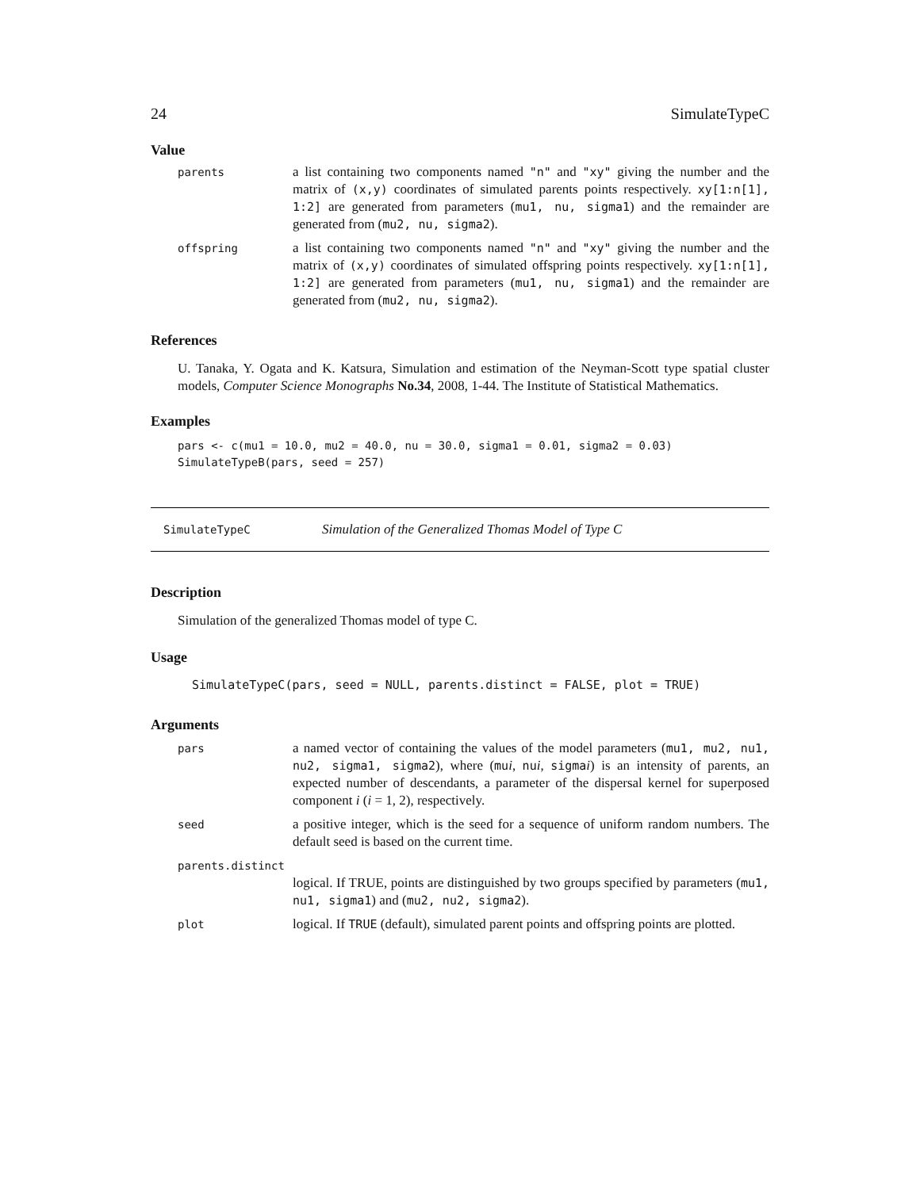24 SimulateTypeC
Value
| parents | a list containing two components named "n" and "xy" giving the number and the matrix of (x,y) coordinates of simulated parents points respectively. xy[1:n[1], 1:2] are generated from parameters ( mu1, nu, sigma1 ) and the remainder are generated from ( mu2, nu, sigma2 ). |
| offspring | a list containing two components named "n" and "xy" giving the number and the matrix of (x,y) coordinates of simulated offspring points respectively. xy[1:n[1], 1:2] are generated from parameters ( mu1, nu, sigma1 ) and the remainder are generated from ( mu2, nu, sigma2 ). |
References
U. Tanaka, Y. Ogata and K. Katsura, Simulation and estimation of the Neyman-Scott type spatial cluster models, Computer Science Monographs No.34, 2008, 1-44. The Institute of Statistical Mathematics.
Examples
pars <- c(mu1 = 10.0, mu2 = 40.0, nu = 30.0, sigma1 = 0.01, sigma2 = 0.03)
SimulateTypeB(pars, seed = 257)
SimulateTypeC Simulation of the Generalized Thomas Model of Type C
Description
Simulation of the generalized Thomas model of type C.
Usage
SimulateTypeC(pars, seed = NULL, parents.distinct = FALSE, plot = TRUE)
Arguments
| pars | a named vector of containing the values of the model parameters ( mu1, mu2, nu1, nu2, sigma1, sigma2 ), where ( mu i , nu i , sigma i ) is an intensity of parents, an expected number of descendants, a parameter of the dispersal kernel for superposed component i ( i = 1, 2), respectively. |
| seed | a positive integer, which is the seed for a sequence of uniform random numbers. The default seed is based on the current time. |
| parents.distinct | |
| | logical. If TRUE, points are distinguished by two groups specified by parameters ( mu1, nu1, sigma1 ) and ( mu2, nu2, sigma2 ). |
| plot | logical. If TRUE (default), simulated parent points and offspring points are plotted. |